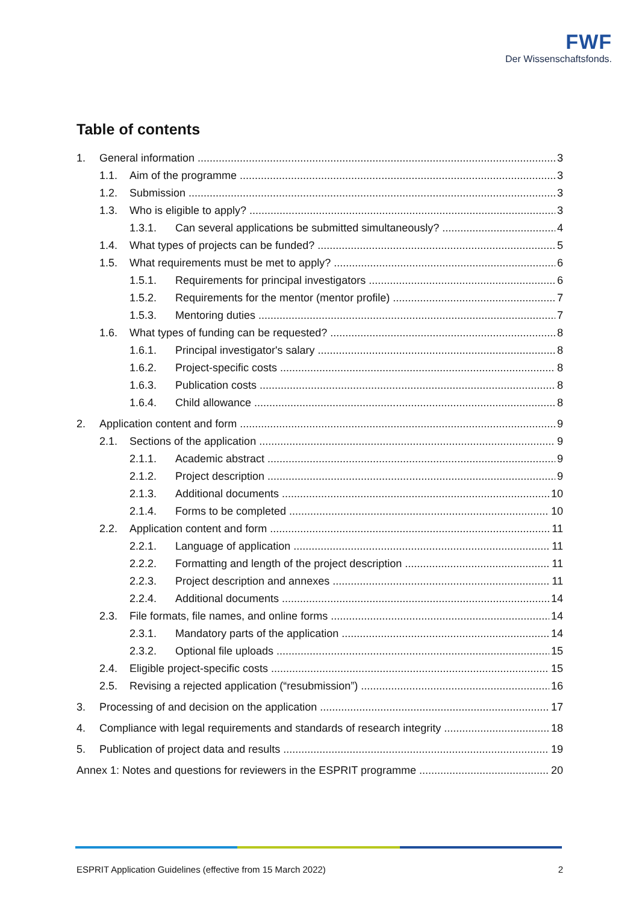FWF
Der Wissenschaftsfonds.
Table of contents
1. General information 3
1.1. Aim of the programme 3
1.2. Submission 3
1.3. Who is eligible to apply? 3
1.3.1. Can several applications be submitted simultaneously? 4
1.4. What types of projects can be funded? 5
1.5. What requirements must be met to apply? 6
1.5.1. Requirements for principal investigators 6
1.5.2. Requirements for the mentor (mentor profile) 7
1.5.3. Mentoring duties 7
1.6. What types of funding can be requested? 8
1.6.1. Principal investigator's salary 8
1.6.2. Project-specific costs 8
1.6.3. Publication costs 8
1.6.4. Child allowance 8
2. Application content and form 9
2.1. Sections of the application 9
2.1.1. Academic abstract 9
2.1.2. Project description 9
2.1.3. Additional documents 10
2.1.4. Forms to be completed 10
2.2. Application content and form 11
2.2.1. Language of application 11
2.2.2. Formatting and length of the project description 11
2.2.3. Project description and annexes 11
2.2.4. Additional documents 14
2.3. File formats, file names, and online forms 14
2.3.1. Mandatory parts of the application 14
2.3.2. Optional file uploads 15
2.4. Eligible project-specific costs 15
2.5. Revising a rejected application (“resubmission”) 16
3. Processing of and decision on the application 17
4. Compliance with legal requirements and standards of research integrity 18
5. Publication of project data and results 19
Annex 1: Notes and questions for reviewers in the ESPRIT programme 20
ESPRIT Application Guidelines (effective from 15 March 2022) 2